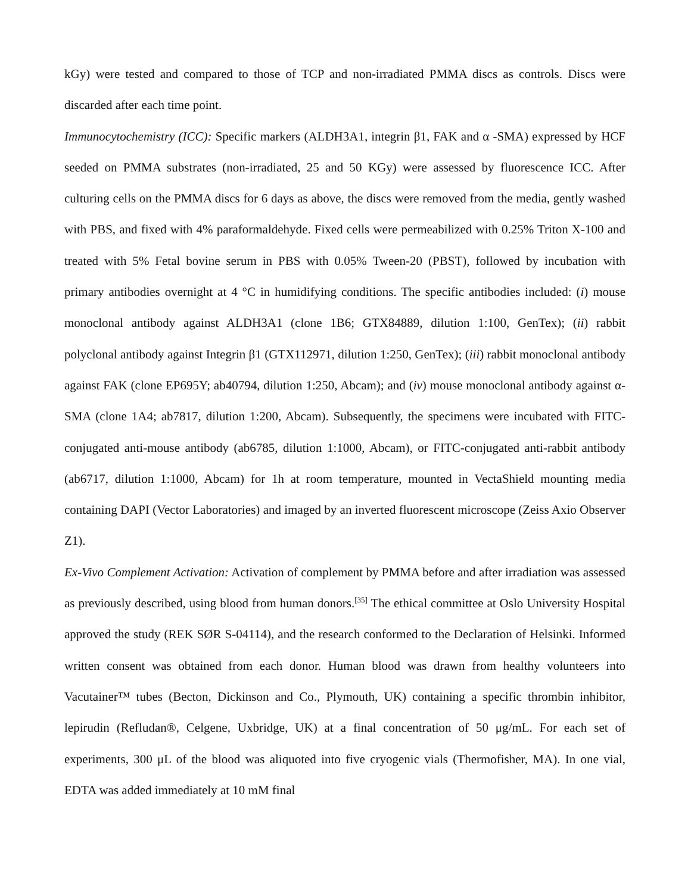kGy) were tested and compared to those of TCP and non-irradiated PMMA discs as controls. Discs were discarded after each time point.
Immunocytochemistry (ICC): Specific markers (ALDH3A1, integrin β1, FAK and α -SMA) expressed by HCF seeded on PMMA substrates (non-irradiated, 25 and 50 KGy) were assessed by fluorescence ICC. After culturing cells on the PMMA discs for 6 days as above, the discs were removed from the media, gently washed with PBS, and fixed with 4% paraformaldehyde. Fixed cells were permeabilized with 0.25% Triton X-100 and treated with 5% Fetal bovine serum in PBS with 0.05% Tween-20 (PBST), followed by incubation with primary antibodies overnight at 4 °C in humidifying conditions. The specific antibodies included: (i) mouse monoclonal antibody against ALDH3A1 (clone 1B6; GTX84889, dilution 1:100, GenTex); (ii) rabbit polyclonal antibody against Integrin β1 (GTX112971, dilution 1:250, GenTex); (iii) rabbit monoclonal antibody against FAK (clone EP695Y; ab40794, dilution 1:250, Abcam); and (iv) mouse monoclonal antibody against α-SMA (clone 1A4; ab7817, dilution 1:200, Abcam). Subsequently, the specimens were incubated with FITC-conjugated anti-mouse antibody (ab6785, dilution 1:1000, Abcam), or FITC-conjugated anti-rabbit antibody (ab6717, dilution 1:1000, Abcam) for 1h at room temperature, mounted in VectaShield mounting media containing DAPI (Vector Laboratories) and imaged by an inverted fluorescent microscope (Zeiss Axio Observer Z1).
Ex-Vivo Complement Activation: Activation of complement by PMMA before and after irradiation was assessed as previously described, using blood from human donors.<sup>[35]</sup> The ethical committee at Oslo University Hospital approved the study (REK SØR S-04114), and the research conformed to the Declaration of Helsinki. Informed written consent was obtained from each donor. Human blood was drawn from healthy volunteers into Vacutainer™ tubes (Becton, Dickinson and Co., Plymouth, UK) containing a specific thrombin inhibitor, lepirudin (Refludan®, Celgene, Uxbridge, UK) at a final concentration of 50 μg/mL. For each set of experiments, 300 μL of the blood was aliquoted into five cryogenic vials (Thermofisher, MA). In one vial, EDTA was added immediately at 10 mM final